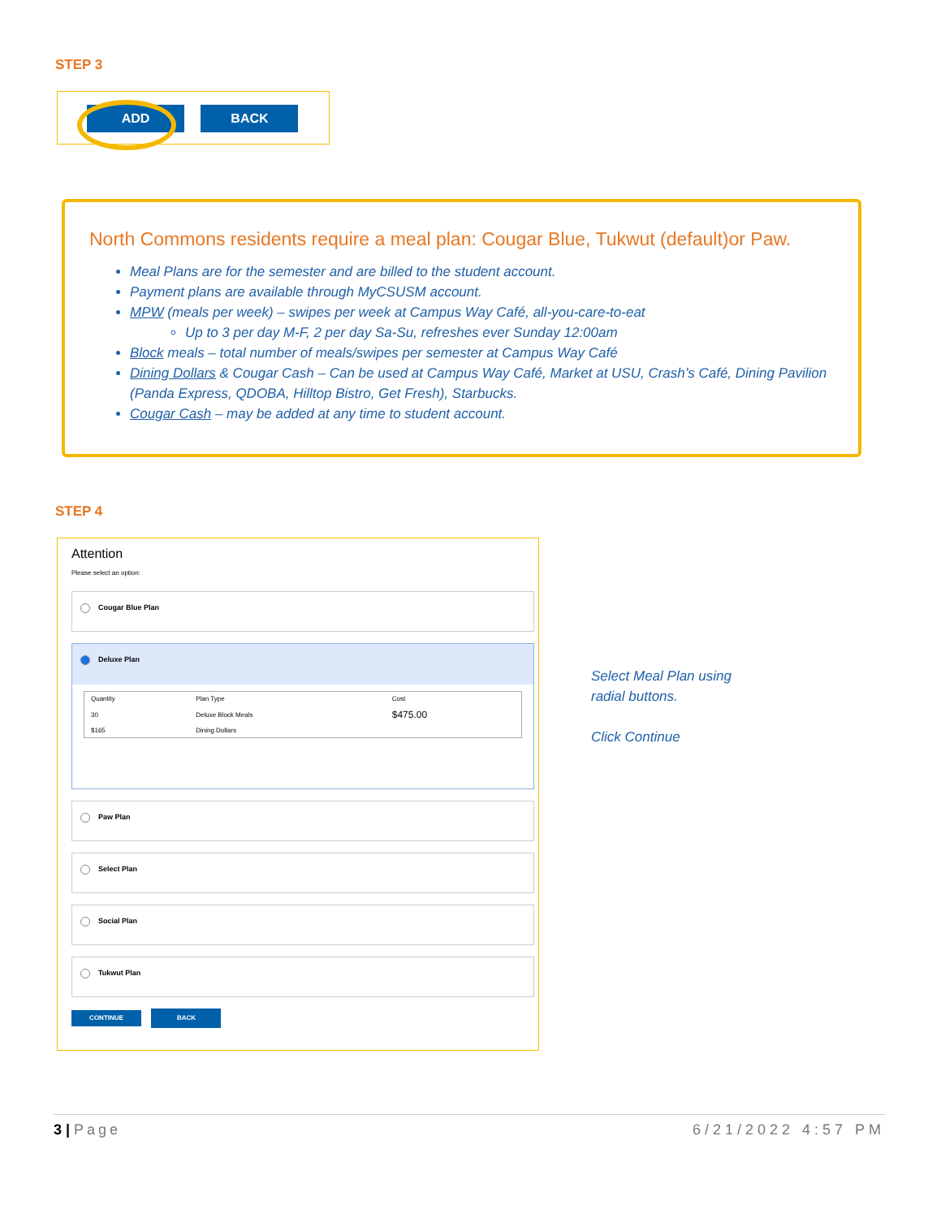STEP 3
ADD BACK
North Commons residents require a meal plan: Cougar Blue, Tukwut (default)or Paw.
Meal Plans are for the semester and are billed to the student account.
Payment plans are available through MyCSUSM account.
MPW (meals per week) – swipes per week at Campus Way Café, all-you-care-to-eat
Up to 3 per day M-F, 2 per day Sa-Su, refreshes ever Sunday 12:00am
Block meals – total number of meals/swipes per semester at Campus Way Café
Dining Dollars & Cougar Cash – Can be used at Campus Way Café, Market at USU, Crash’s Café, Dining Pavilion (Panda Express, QDOBA, Hilltop Bistro, Get Fresh), Starbucks.
Cougar Cash – may be added at any time to student account.
STEP 4
Attention
Please select an option:
Cougar Blue Plan
Deluxe Plan
| Quantity | Plan Type | Cost |
| --- | --- | --- |
| 30 | Deluxe Block Meals | $475.00 |
| $165 | Dining Dollars | |
Paw Plan
Select Plan
Social Plan
Tukwut Plan
CONTINUE BACK
Select Meal Plan using
radial buttons.
Click Continue
3 | Page 6/21/2022 4:57 PM